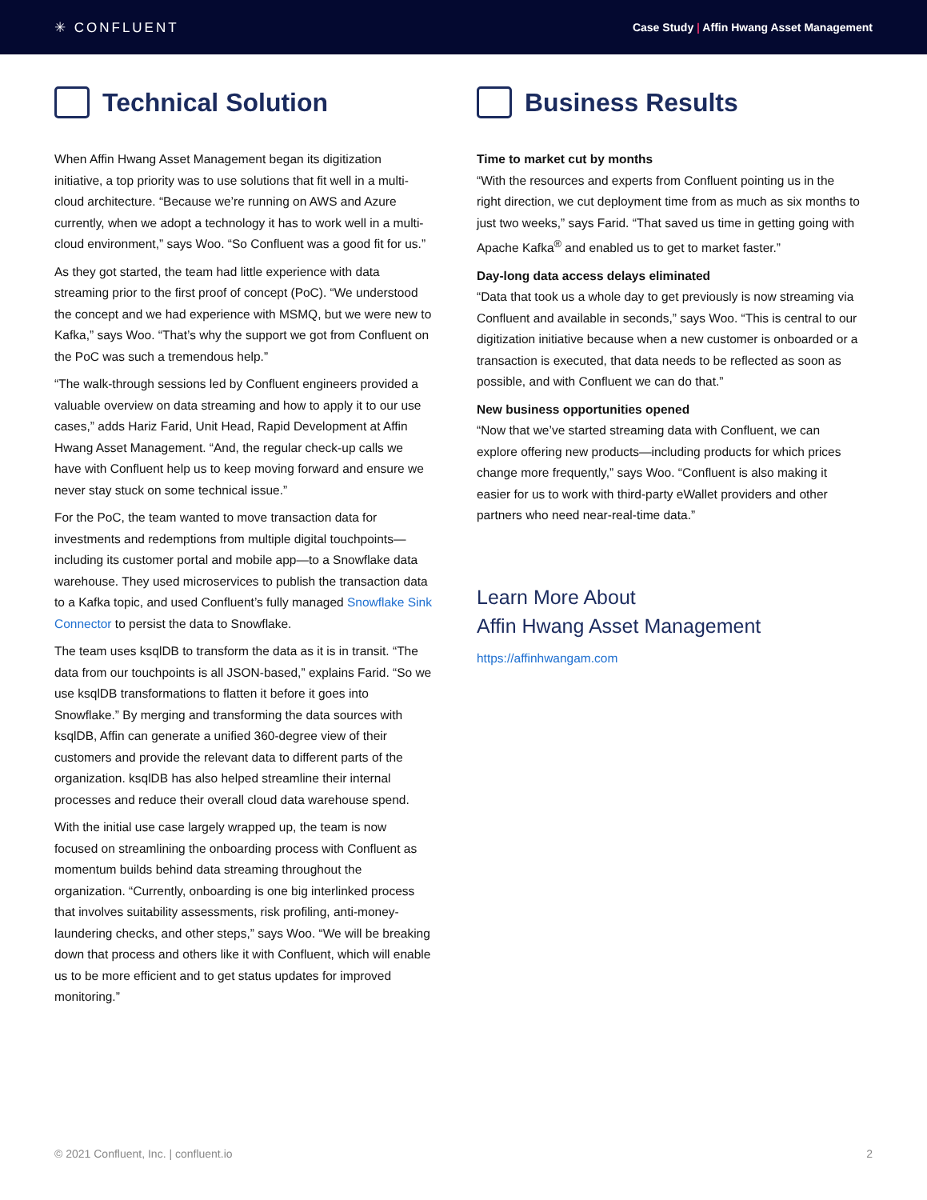✳ CONFLUENT
Case Study | Affin Hwang Asset Management
Technical Solution
When Affin Hwang Asset Management began its digitization initiative, a top priority was to use solutions that fit well in a multi-cloud architecture. “Because we’re running on AWS and Azure currently, when we adopt a technology it has to work well in a multi-cloud environment,” says Woo. “So Confluent was a good fit for us.”
As they got started, the team had little experience with data streaming prior to the first proof of concept (PoC). “We understood the concept and we had experience with MSMQ, but we were new to Kafka,” says Woo. “That’s why the support we got from Confluent on the PoC was such a tremendous help.”
“The walk-through sessions led by Confluent engineers provided a valuable overview on data streaming and how to apply it to our use cases,” adds Hariz Farid, Unit Head, Rapid Development at Affin Hwang Asset Management. “And, the regular check-up calls we have with Confluent help us to keep moving forward and ensure we never stay stuck on some technical issue.”
For the PoC, the team wanted to move transaction data for investments and redemptions from multiple digital touchpoints—including its customer portal and mobile app—to a Snowflake data warehouse. They used microservices to publish the transaction data to a Kafka topic, and used Confluent’s fully managed Snowflake Sink Connector to persist the data to Snowflake.
The team uses ksqlDB to transform the data as it is in transit. “The data from our touchpoints is all JSON-based,” explains Farid. “So we use ksqlDB transformations to flatten it before it goes into Snowflake.” By merging and transforming the data sources with ksqlDB, Affin can generate a unified 360-degree view of their customers and provide the relevant data to different parts of the organization. ksqlDB has also helped streamline their internal processes and reduce their overall cloud data warehouse spend.
With the initial use case largely wrapped up, the team is now focused on streamlining the onboarding process with Confluent as momentum builds behind data streaming throughout the organization. “Currently, onboarding is one big interlinked process that involves suitability assessments, risk profiling, anti-money-laundering checks, and other steps,” says Woo. “We will be breaking down that process and others like it with Confluent, which will enable us to be more efficient and to get status updates for improved monitoring.”
Business Results
Time to market cut by months
“With the resources and experts from Confluent pointing us in the right direction, we cut deployment time from as much as six months to just two weeks,” says Farid. “That saved us time in getting going with Apache Kafka<sup>®</sup> and enabled us to get to market faster.”
Day-long data access delays eliminated
“Data that took us a whole day to get previously is now streaming via Confluent and available in seconds,” says Woo. “This is central to our digitization initiative because when a new customer is onboarded or a transaction is executed, that data needs to be reflected as soon as possible, and with Confluent we can do that.”
New business opportunities opened
“Now that we’ve started streaming data with Confluent, we can explore offering new products—including products for which prices change more frequently,” says Woo. “Confluent is also making it easier for us to work with third-party eWallet providers and other partners who need near-real-time data.”
Learn More About
Affin Hwang Asset Management
https://affinhwangam.com
© 2021 Confluent, Inc. | confluent.io 2